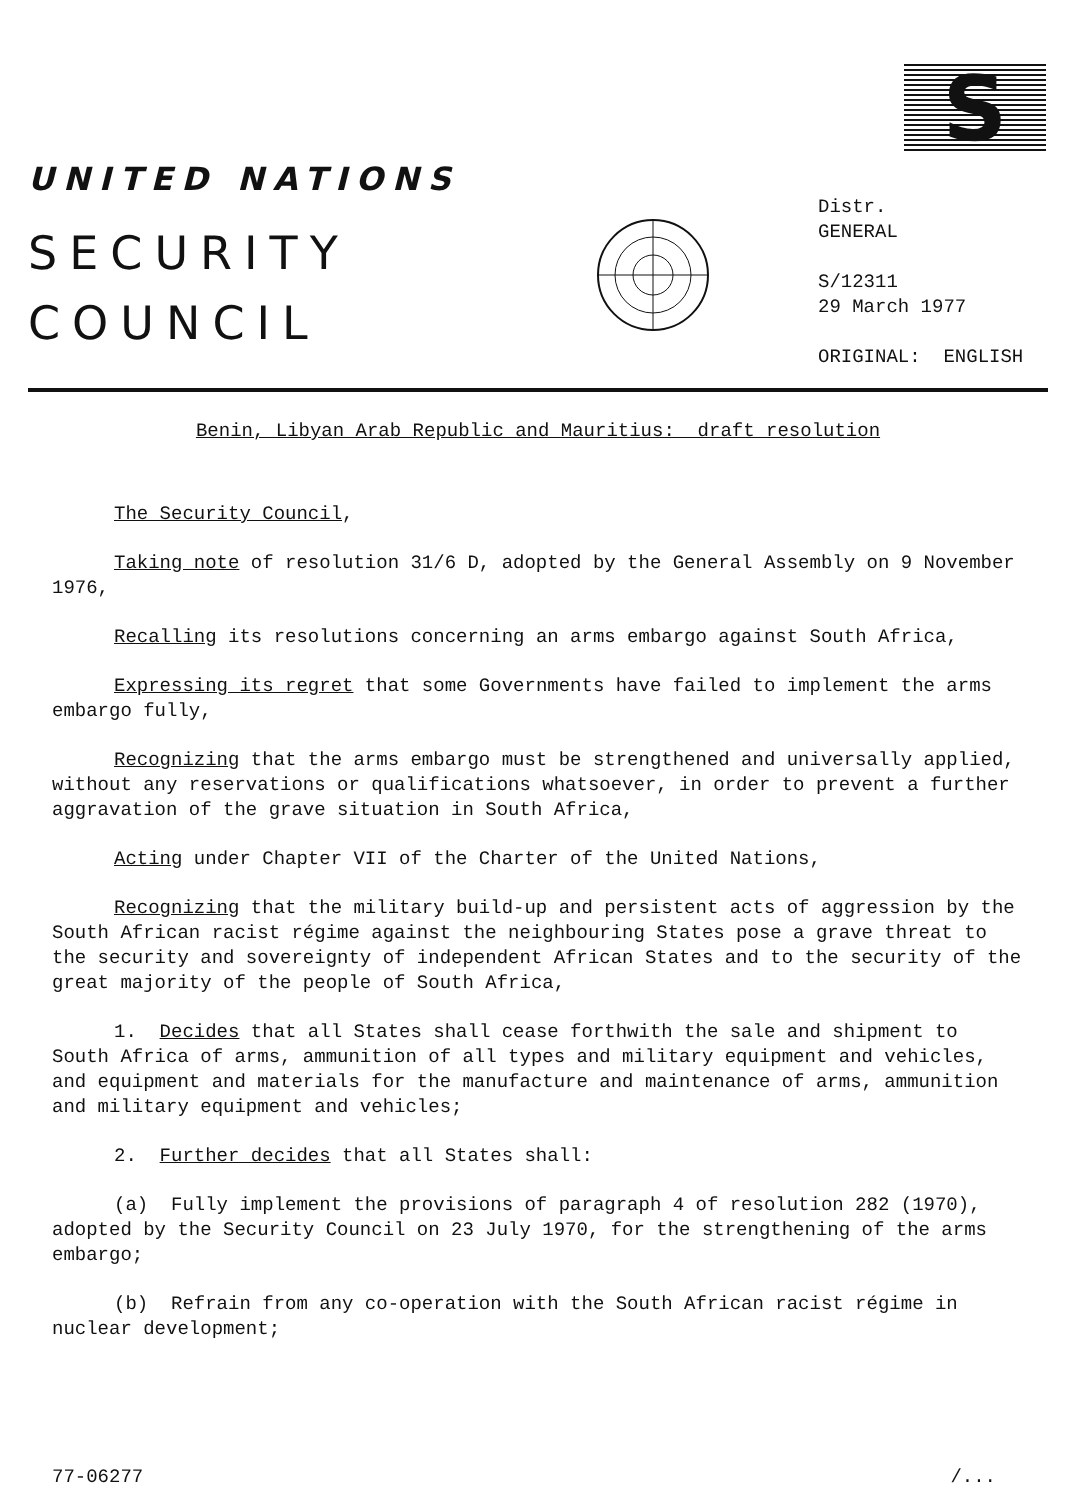S
UNITED NATIONS
SECURITY
COUNCIL
Distr.
GENERAL
S/12311
29 March 1977
ORIGINAL: ENGLISH
Benin, Libyan Arab Republic and Mauritius: draft resolution
The Security Council,
Taking note of resolution 31/6 D, adopted by the General Assembly on 9 November 1976,
Recalling its resolutions concerning an arms embargo against South Africa,
Expressing its regret that some Governments have failed to implement the arms embargo fully,
Recognizing that the arms embargo must be strengthened and universally applied, without any reservations or qualifications whatsoever, in order to prevent a further aggravation of the grave situation in South Africa,
Acting under Chapter VII of the Charter of the United Nations,
Recognizing that the military build-up and persistent acts of aggression by the South African racist régime against the neighbouring States pose a grave threat to the security and sovereignty of independent African States and to the security of the great majority of the people of South Africa,
1. Decides that all States shall cease forthwith the sale and shipment to South Africa of arms, ammunition of all types and military equipment and vehicles, and equipment and materials for the manufacture and maintenance of arms, ammunition and military equipment and vehicles;
2. Further decides that all States shall:
(a) Fully implement the provisions of paragraph 4 of resolution 282 (1970), adopted by the Security Council on 23 July 1970, for the strengthening of the arms embargo;
(b) Refrain from any co-operation with the South African racist régime in nuclear development;
77-06277 /...